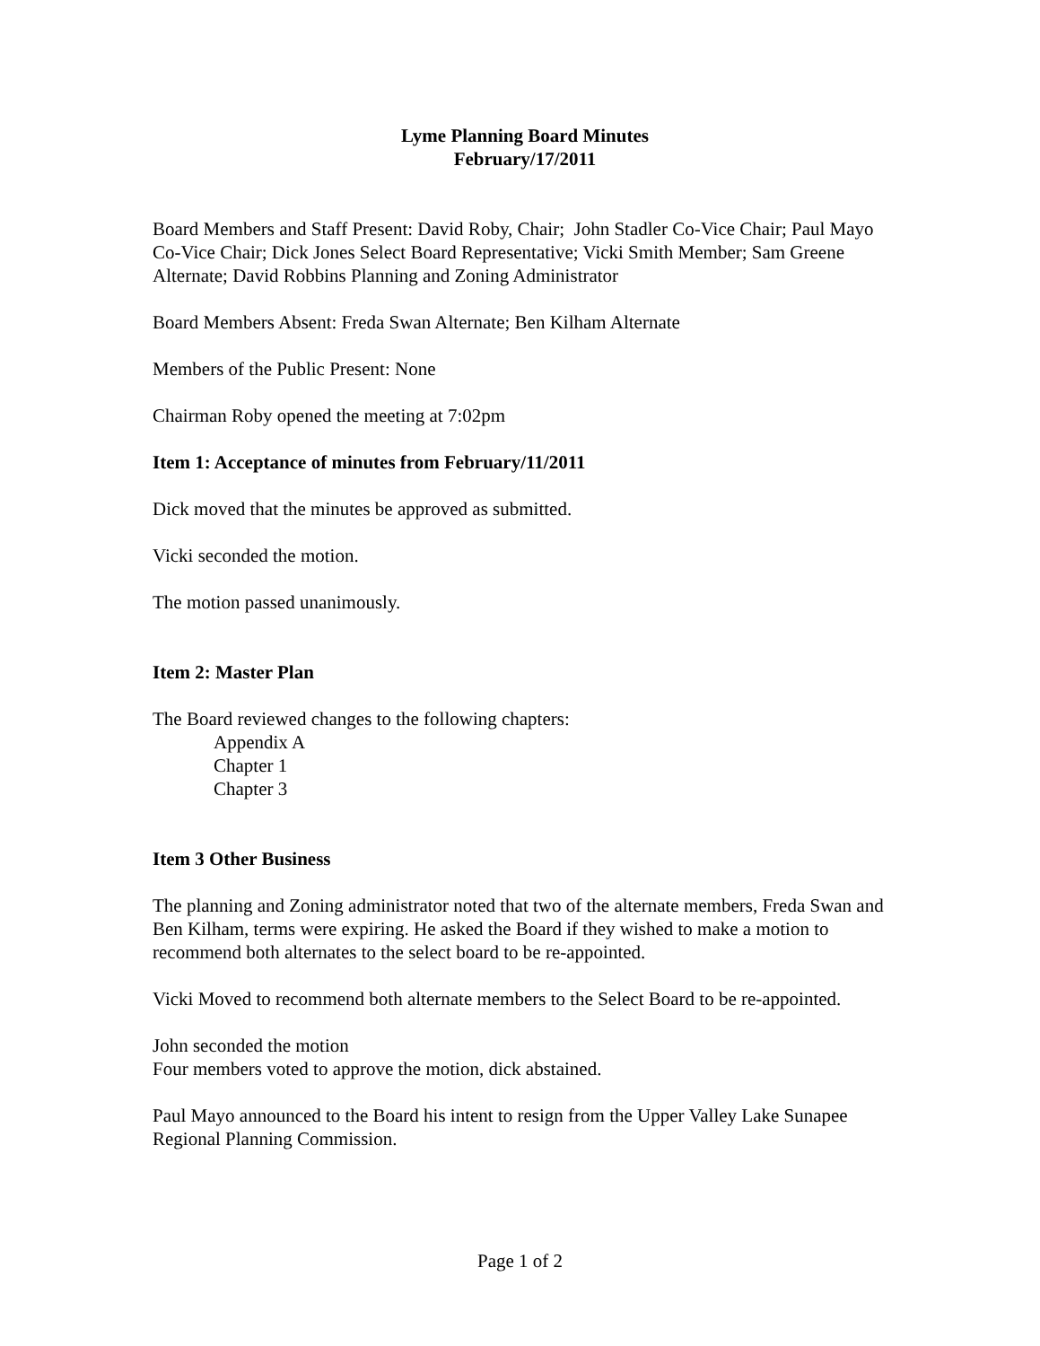Lyme Planning Board Minutes
February/17/2011
Board Members and Staff Present: David Roby, Chair; John Stadler Co-Vice Chair; Paul Mayo Co-Vice Chair; Dick Jones Select Board Representative; Vicki Smith Member; Sam Greene Alternate; David Robbins Planning and Zoning Administrator
Board Members Absent: Freda Swan Alternate; Ben Kilham Alternate
Members of the Public Present: None
Chairman Roby opened the meeting at 7:02pm
Item 1: Acceptance of minutes from February/11/2011
Dick moved that the minutes be approved as submitted.
Vicki seconded the motion.
The motion passed unanimously.
Item 2: Master Plan
The Board reviewed changes to the following chapters:
Appendix A
Chapter 1
Chapter 3
Item 3 Other Business
The planning and Zoning administrator noted that two of the alternate members, Freda Swan and Ben Kilham, terms were expiring. He asked the Board if they wished to make a motion to recommend both alternates to the select board to be re-appointed.
Vicki Moved to recommend both alternate members to the Select Board to be re-appointed.
John seconded the motion
Four members voted to approve the motion, dick abstained.
Paul Mayo announced to the Board his intent to resign from the Upper Valley Lake Sunapee Regional Planning Commission.
Page 1 of 2